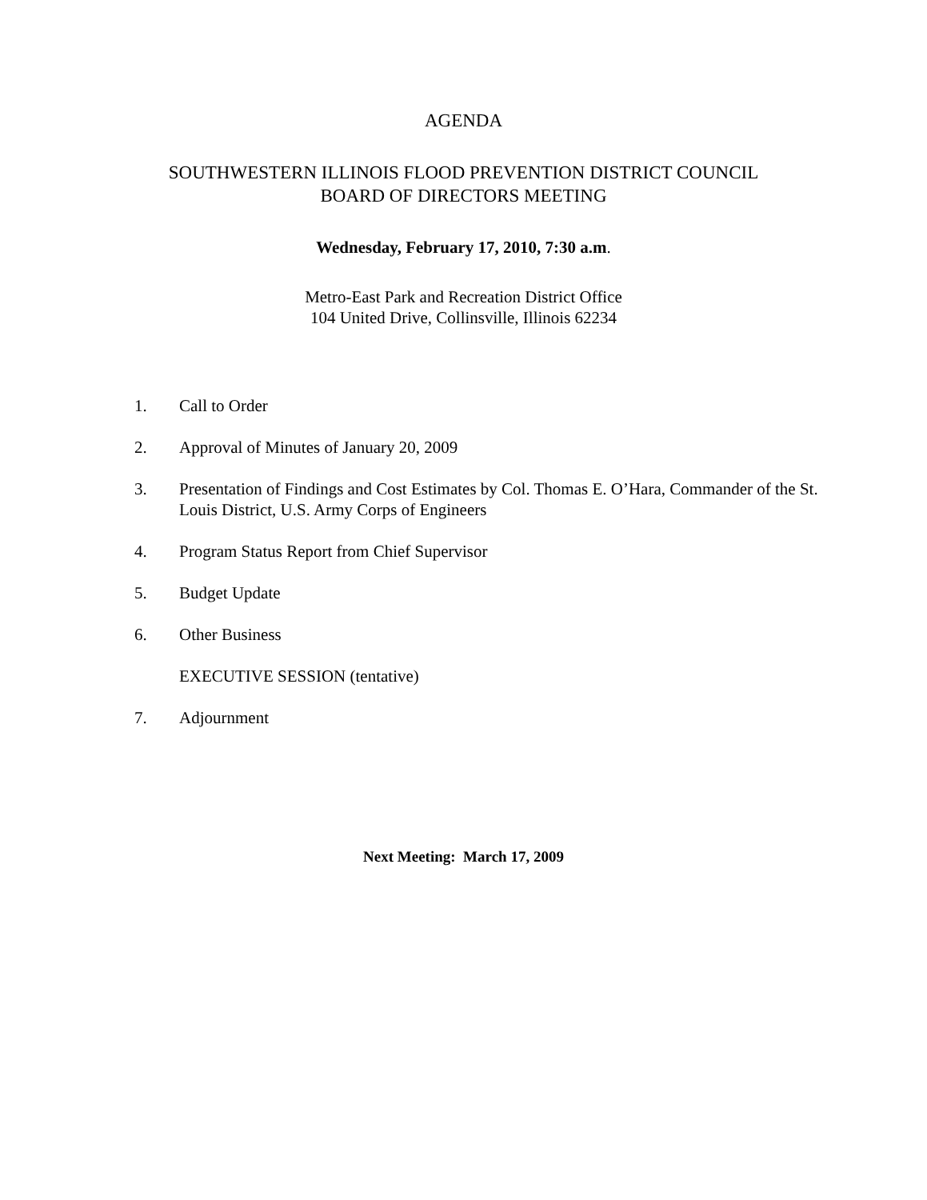AGENDA
SOUTHWESTERN ILLINOIS FLOOD PREVENTION DISTRICT COUNCIL
BOARD OF DIRECTORS MEETING
Wednesday, February 17, 2010, 7:30 a.m.
Metro-East Park and Recreation District Office
104 United Drive, Collinsville, Illinois 62234
1. Call to Order
2. Approval of Minutes of January 20, 2009
3. Presentation of Findings and Cost Estimates by Col. Thomas E. O’Hara, Commander of the St. Louis District, U.S. Army Corps of Engineers
4. Program Status Report from Chief Supervisor
5. Budget Update
6. Other Business
EXECUTIVE SESSION (tentative)
7. Adjournment
Next Meeting: March 17, 2009